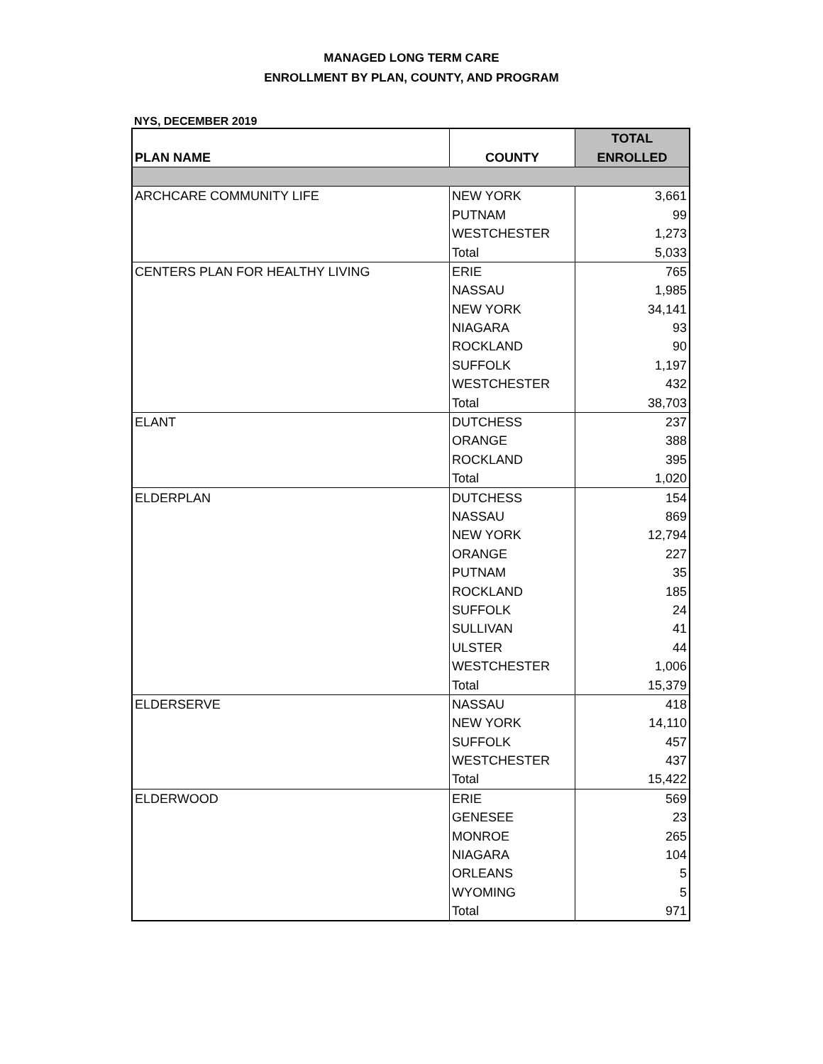MANAGED LONG TERM CARE
ENROLLMENT BY PLAN, COUNTY, AND PROGRAM
NYS, DECEMBER 2019
| PLAN NAME | COUNTY | TOTAL |
| --- | --- | --- |
| | | ENROLLED |
| ARCHCARE COMMUNITY LIFE | NEW YORK | 3,661 |
| | PUTNAM | 99 |
| | WESTCHESTER | 1,273 |
| | Total | 5,033 |
| CENTERS PLAN FOR HEALTHY LIVING | ERIE | 765 |
| | NASSAU | 1,985 |
| | NEW YORK | 34,141 |
| | NIAGARA | 93 |
| | ROCKLAND | 90 |
| | SUFFOLK | 1,197 |
| | WESTCHESTER | 432 |
| | Total | 38,703 |
| ELANT | DUTCHESS | 237 |
| | ORANGE | 388 |
| | ROCKLAND | 395 |
| | Total | 1,020 |
| ELDERPLAN | DUTCHESS | 154 |
| | NASSAU | 869 |
| | NEW YORK | 12,794 |
| | ORANGE | 227 |
| | PUTNAM | 35 |
| | ROCKLAND | 185 |
| | SUFFOLK | 24 |
| | SULLIVAN | 41 |
| | ULSTER | 44 |
| | WESTCHESTER | 1,006 |
| | Total | 15,379 |
| ELDERSERVE | NASSAU | 418 |
| | NEW YORK | 14,110 |
| | SUFFOLK | 457 |
| | WESTCHESTER | 437 |
| | Total | 15,422 |
| ELDERWOOD | ERIE | 569 |
| | GENESEE | 23 |
| | MONROE | 265 |
| | NIAGARA | 104 |
| | ORLEANS | 5 |
| | WYOMING | 5 |
| | Total | 971 |